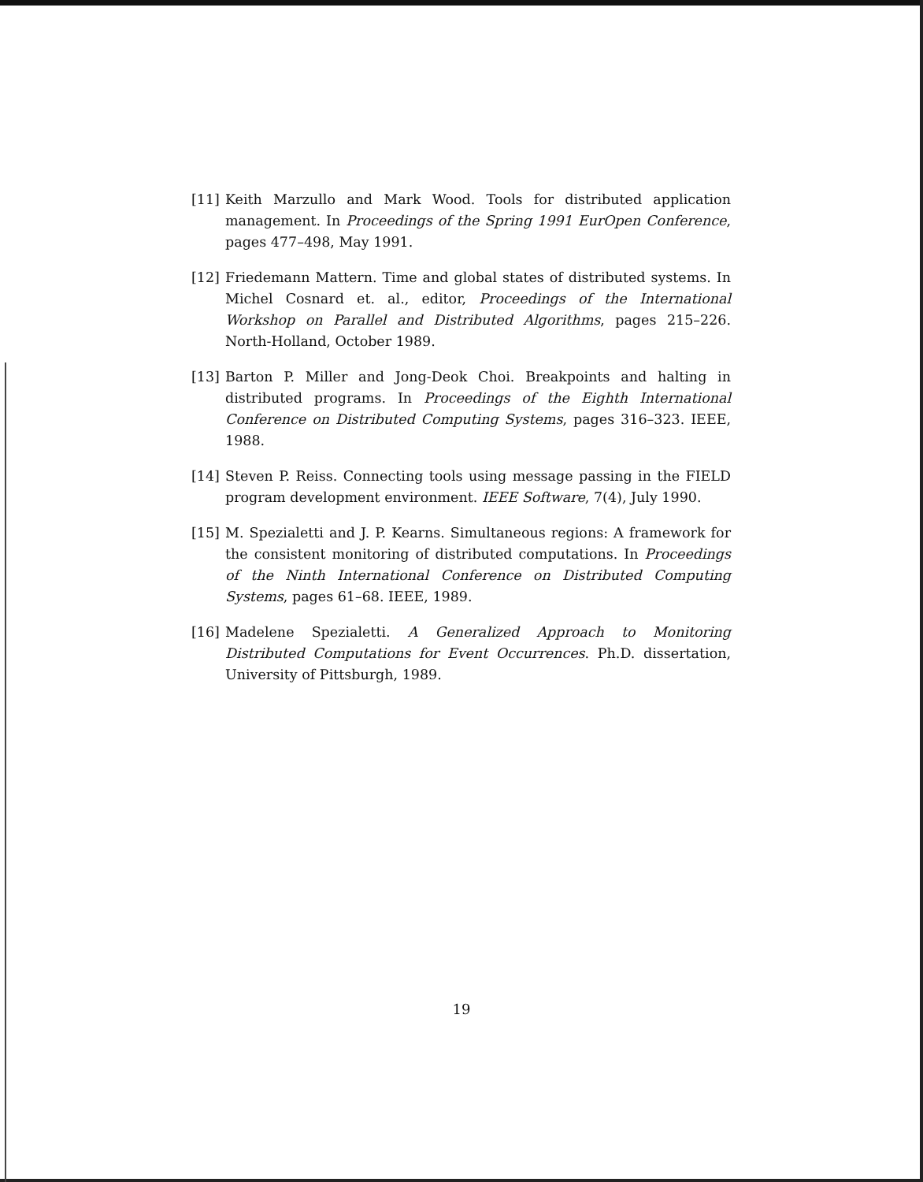[11] Keith Marzullo and Mark Wood. Tools for distributed application management. In Proceedings of the Spring 1991 EurOpen Conference, pages 477–498, May 1991.
[12] Friedemann Mattern. Time and global states of distributed systems. In Michel Cosnard et. al., editor, Proceedings of the International Workshop on Parallel and Distributed Algorithms, pages 215–226. North-Holland, October 1989.
[13] Barton P. Miller and Jong-Deok Choi. Breakpoints and halting in distributed programs. In Proceedings of the Eighth International Conference on Distributed Computing Systems, pages 316–323. IEEE, 1988.
[14] Steven P. Reiss. Connecting tools using message passing in the FIELD program development environment. IEEE Software, 7(4), July 1990.
[15] M. Spezialetti and J. P. Kearns. Simultaneous regions: A framework for the consistent monitoring of distributed computations. In Proceedings of the Ninth International Conference on Distributed Computing Systems, pages 61–68. IEEE, 1989.
[16] Madelene Spezialetti. A Generalized Approach to Monitoring Distributed Computations for Event Occurrences. Ph.D. dissertation, University of Pittsburgh, 1989.
19